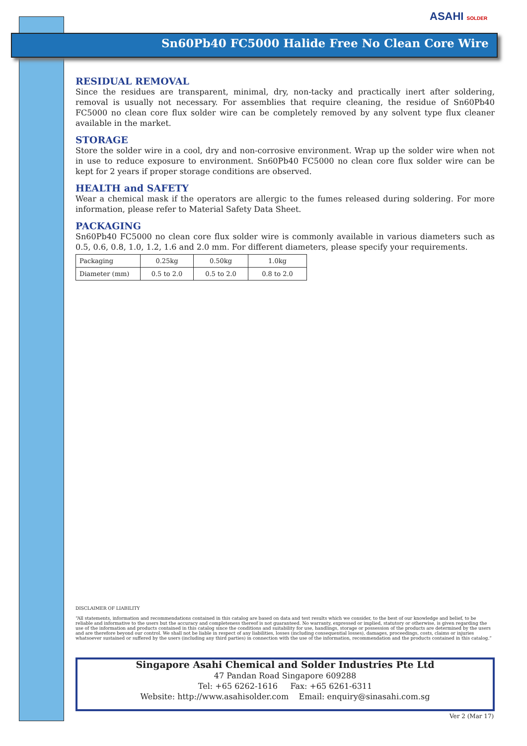ASAHI SOLDER
Sn60Pb40 FC5000 Halide Free No Clean Core Wire
RESIDUAL REMOVAL
Since the residues are transparent, minimal, dry, non-tacky and practically inert after soldering, removal is usually not necessary. For assemblies that require cleaning, the residue of Sn60Pb40 FC5000 no clean core flux solder wire can be completely removed by any solvent type flux cleaner available in the market.
STORAGE
Store the solder wire in a cool, dry and non-corrosive environment. Wrap up the solder wire when not in use to reduce exposure to environment. Sn60Pb40 FC5000 no clean core flux solder wire can be kept for 2 years if proper storage conditions are observed.
HEALTH and SAFETY
Wear a chemical mask if the operators are allergic to the fumes released during soldering. For more information, please refer to Material Safety Data Sheet.
PACKAGING
Sn60Pb40 FC5000 no clean core flux solder wire is commonly available in various diameters such as 0.5, 0.6, 0.8, 1.0, 1.2, 1.6 and 2.0 mm. For different diameters, please specify your requirements.
| Packaging | 0.25kg | 0.50kg | 1.0kg |
| Diameter (mm) | 0.5 to 2.0 | 0.5 to 2.0 | 0.8 to 2.0 |
DISCLAIMER OF LIABILITY
“All statements, information and recommendations contained in this catalog are based on data and test results which we consider, to the best of our knowledge and belief, to be reliable and informative to the users but the accuracy and completeness thereof is not guaranteed. No warranty, expressed or implied, statutory or otherwise, is given regarding the use of the information and products contained in this catalog since the conditions and suitability for use, handlings, storage or possession of the products are determined by the users and are therefore beyond our control. We shall not be liable in respect of any liabilities, losses (including consequential losses), damages, proceedings, costs, claims or injuries whatsoever sustained or suffered by the users (including any third parties) in connection with the use of the information, recommendation and the products contained in this catalog.”
Singapore Asahi Chemical and Solder Industries Pte Ltd
47 Pandan Road Singapore 609288
Tel: +65 6262-1616 Fax: +65 6261-6311
Website: http://www.asahisolder.com Email: enquiry@sinasahi.com.sg
Ver 2 (Mar 17)